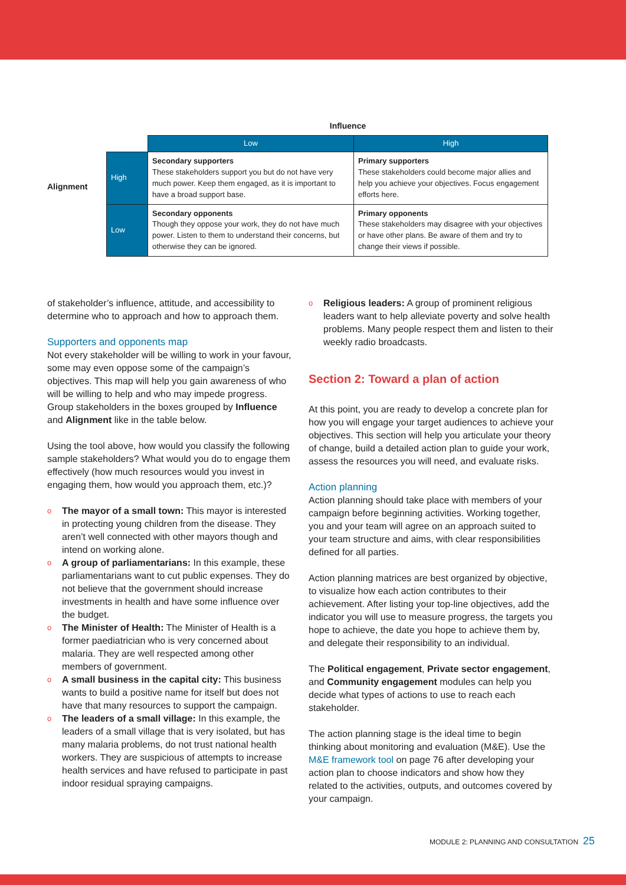Alignment
| | Influence | |
| | Low | High |
| High | Secondary supporters These stakeholders support you but do not have very much power. Keep them engaged, as it is important to have a broad support base. | Primary supporters These stakeholders could become major allies and help you achieve your objectives. Focus engagement efforts here. |
| Low | Secondary opponents Though they oppose your work, they do not have much power. Listen to them to understand their concerns, but otherwise they can be ignored. | Primary opponents These stakeholders may disagree with your objectives or have other plans. Be aware of them and try to change their views if possible. |
of stakeholder’s influence, attitude, and accessibility to determine who to approach and how to approach them.
Supporters and opponents map
Not every stakeholder will be willing to work in your favour, some may even oppose some of the campaign’s objectives. This map will help you gain awareness of who will be willing to help and who may impede progress. Group stakeholders in the boxes grouped by Influence and Alignment like in the table below.
Using the tool above, how would you classify the following sample stakeholders? What would you do to engage them effectively (how much resources would you invest in engaging them, how would you approach them, etc.)?
o The mayor of a small town: This mayor is interested in protecting young children from the disease. They aren’t well connected with other mayors though and intend on working alone.
o A group of parliamentarians: In this example, these parliamentarians want to cut public expenses. They do not believe that the government should increase investments in health and have some influence over the budget.
o The Minister of Health: The Minister of Health is a former paediatrician who is very concerned about malaria. They are well respected among other members of government.
o A small business in the capital city: This business wants to build a positive name for itself but does not have that many resources to support the campaign.
o The leaders of a small village: In this example, the leaders of a small village that is very isolated, but has many malaria problems, do not trust national health workers. They are suspicious of attempts to increase health services and have refused to participate in past indoor residual spraying campaigns.
o Religious leaders: A group of prominent religious leaders want to help alleviate poverty and solve health problems. Many people respect them and listen to their weekly radio broadcasts.
Section 2: Toward a plan of action
At this point, you are ready to develop a concrete plan for how you will engage your target audiences to achieve your objectives. This section will help you articulate your theory of change, build a detailed action plan to guide your work, assess the resources you will need, and evaluate risks.
Action planning
Action planning should take place with members of your campaign before beginning activities. Working together, you and your team will agree on an approach suited to your team structure and aims, with clear responsibilities defined for all parties.
Action planning matrices are best organized by objective, to visualize how each action contributes to their achievement. After listing your top-line objectives, add the indicator you will use to measure progress, the targets you hope to achieve, the date you hope to achieve them by, and delegate their responsibility to an individual.
The Political engagement, Private sector engagement, and Community engagement modules can help you decide what types of actions to use to reach each stakeholder.
The action planning stage is the ideal time to begin thinking about monitoring and evaluation (M&E). Use the M&E framework tool on page 76 after developing your action plan to choose indicators and show how they related to the activities, outputs, and outcomes covered by your campaign.
MODULE 2: PLANNING AND CONSULTATION
25